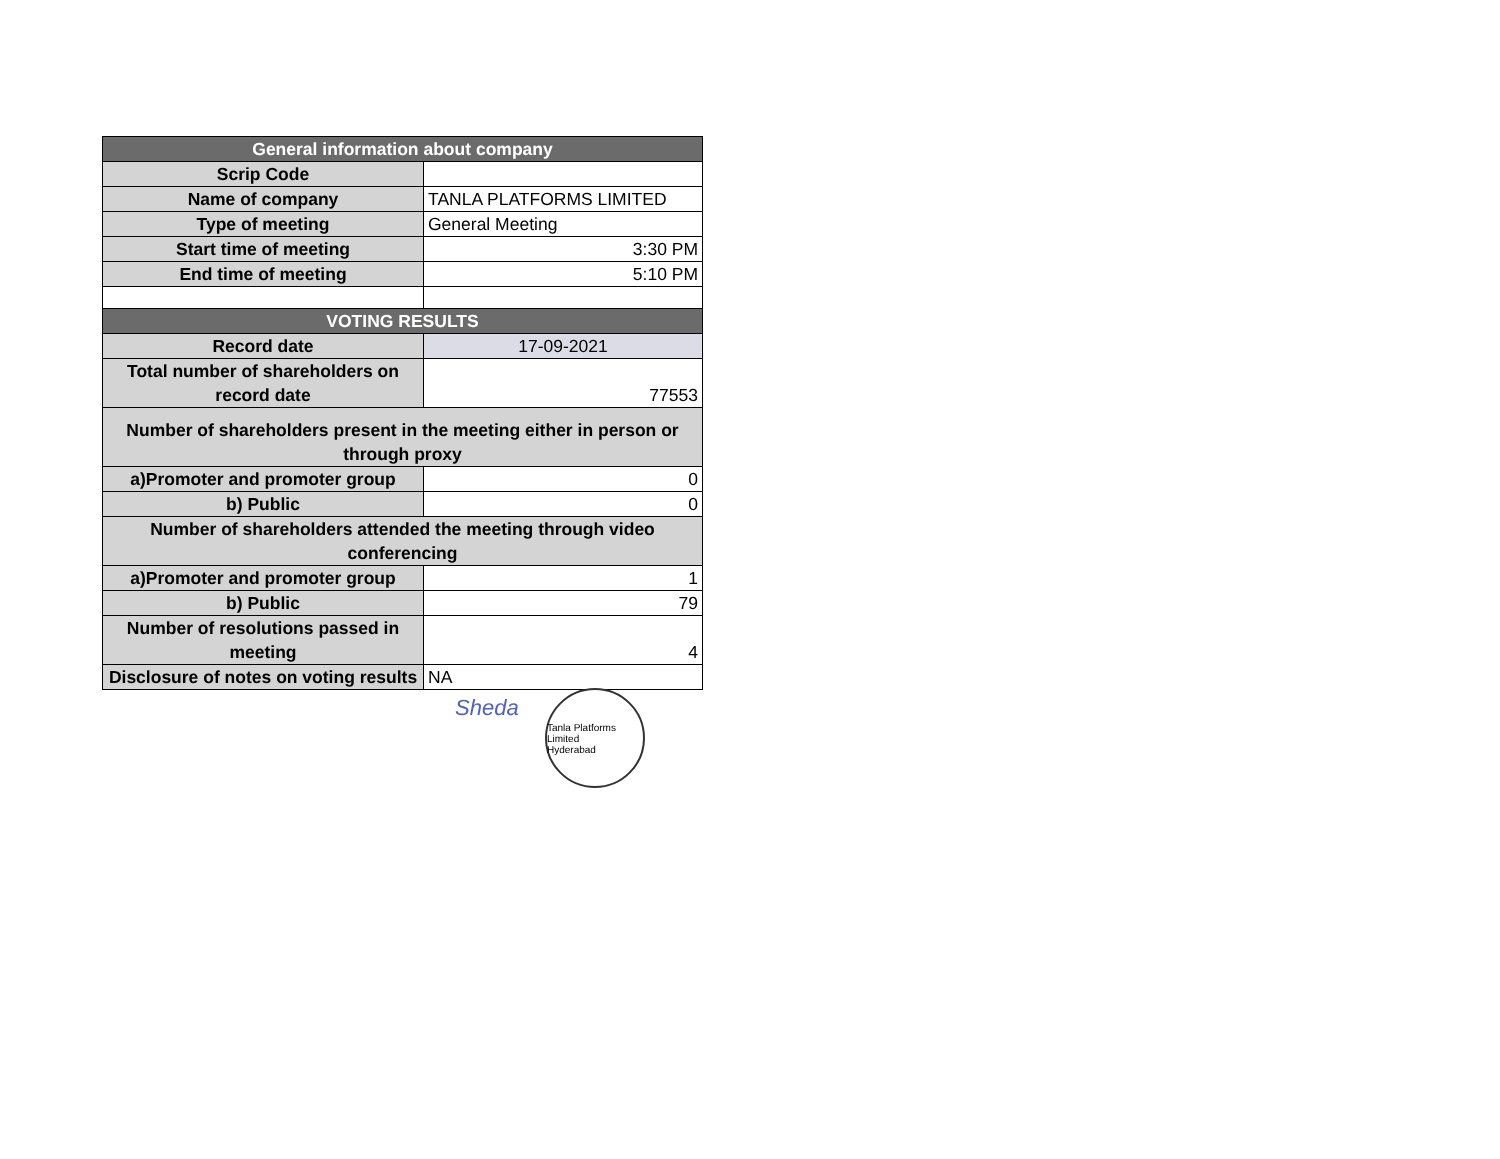| General information about company | |
| Scrip Code | |
| Name of company | TANLA PLATFORMS LIMITED |
| Type of meeting | General Meeting |
| Start time of meeting | 3:30 PM |
| End time of meeting | 5:10 PM |
| VOTING RESULTS | |
| Record date | 17-09-2021 |
| Total number of shareholders on record date | 77553 |
| Number of shareholders present in the meeting either in person or through proxy | |
| a)Promoter and promoter group | 0 |
| b) Public | 0 |
| Number of shareholders attended the meeting through video conferencing | |
| a)Promoter and promoter group | 1 |
| b) Public | 79 |
| Number of resolutions passed in meeting | 4 |
| Disclosure of notes on voting results | NA |
Sheda
Tanla Platforms Limited
Hyderabad